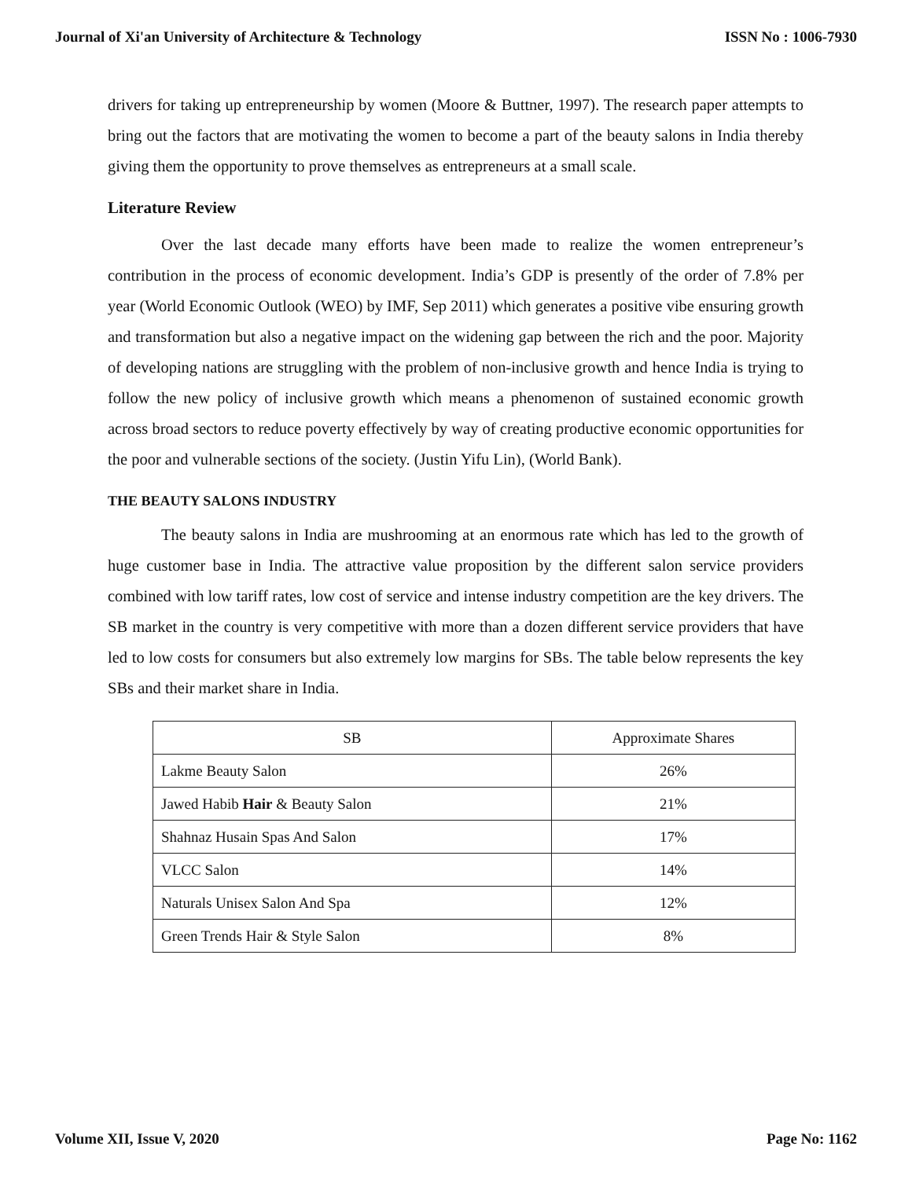Journal of Xi'an University of Architecture & Technology ISSN No : 1006-7930
drivers for taking up entrepreneurship by women (Moore & Buttner, 1997). The research paper attempts to bring out the factors that are motivating the women to become a part of the beauty salons in India thereby giving them the opportunity to prove themselves as entrepreneurs at a small scale.
Literature Review
Over the last decade many efforts have been made to realize the women entrepreneur’s contribution in the process of economic development. India’s GDP is presently of the order of 7.8% per year (World Economic Outlook (WEO) by IMF, Sep 2011) which generates a positive vibe ensuring growth and transformation but also a negative impact on the widening gap between the rich and the poor. Majority of developing nations are struggling with the problem of non-inclusive growth and hence India is trying to follow the new policy of inclusive growth which means a phenomenon of sustained economic growth across broad sectors to reduce poverty effectively by way of creating productive economic opportunities for the poor and vulnerable sections of the society. (Justin Yifu Lin), (World Bank).
THE BEAUTY SALONS INDUSTRY
The beauty salons in India are mushrooming at an enormous rate which has led to the growth of huge customer base in India. The attractive value proposition by the different salon service providers combined with low tariff rates, low cost of service and intense industry competition are the key drivers. The SB market in the country is very competitive with more than a dozen different service providers that have led to low costs for consumers but also extremely low margins for SBs. The table below represents the key SBs and their market share in India.
| SB | Approximate Shares |
| --- | --- |
| Lakme Beauty Salon | 26% |
| Jawed Habib Hair & Beauty Salon | 21% |
| Shahnaz Husain Spas And Salon | 17% |
| VLCC Salon | 14% |
| Naturals Unisex Salon And Spa | 12% |
| Green Trends Hair & Style Salon | 8% |
Volume XII, Issue V, 2020 Page No: 1162